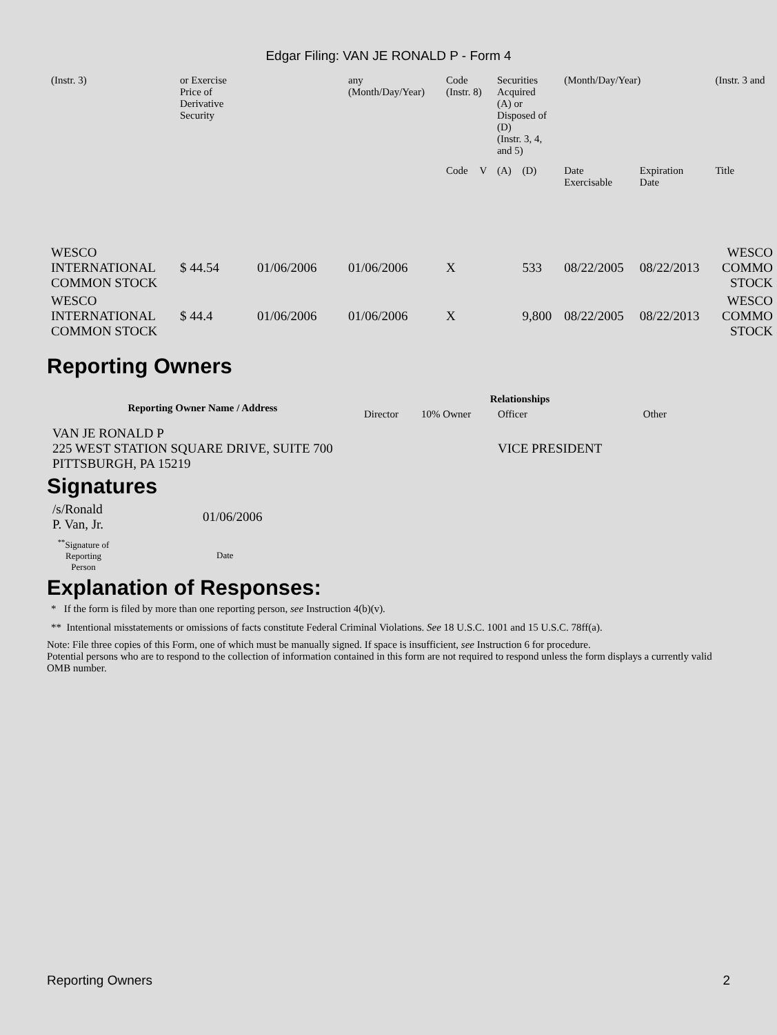Edgar Filing: VAN JE RONALD P - Form 4
| (Instr. 3) | or Exercise Price of Derivative Security | | any (Month/Day/Year) | Code (Instr. 8) | | Securities Acquired (A) or Disposed of (D) (Instr. 3, 4, and 5) | | (Month/Day/Year) | | (Instr. 3 and |
| | | | | Code | V | (A) | (D) | Date Exercisable | Expiration Date | Title |
| WESCO INTERNATIONAL COMMON STOCK | $ 44.54 | 01/06/2006 | 01/06/2006 | X | | | 533 | 08/22/2005 | 08/22/2013 | WESCO COMMO STOCK |
| WESCO INTERNATIONAL COMMON STOCK | $ 44.4 | 01/06/2006 | 01/06/2006 | X | | | 9,800 | 08/22/2005 | 08/22/2013 | WESCO COMMO STOCK |
Reporting Owners
| Reporting Owner Name / Address | Relationships | | | |
| --- | --- | --- | --- | --- |
| | Director | 10% Owner | Officer | Other |
| VAN JE RONALD P 225 WEST STATION SQUARE DRIVE, SUITE 700 PITTSBURGH, PA 15219 | | | VICE PRESIDENT | |
Signatures
| /s/Ronald P. Van, Jr. | 01/06/2006 |
| <sup>**</sup> Signature of Reporting Person | Date |
Explanation of Responses:
* If the form is filed by more than one reporting person, see Instruction 4(b)(v).
** Intentional misstatements or omissions of facts constitute Federal Criminal Violations. See 18 U.S.C. 1001 and 15 U.S.C. 78ff(a).
Note: File three copies of this Form, one of which must be manually signed. If space is insufficient, see Instruction 6 for procedure.
Potential persons who are to respond to the collection of information contained in this form are not required to respond unless the form displays a currently valid OMB number.
Reporting Owners 2